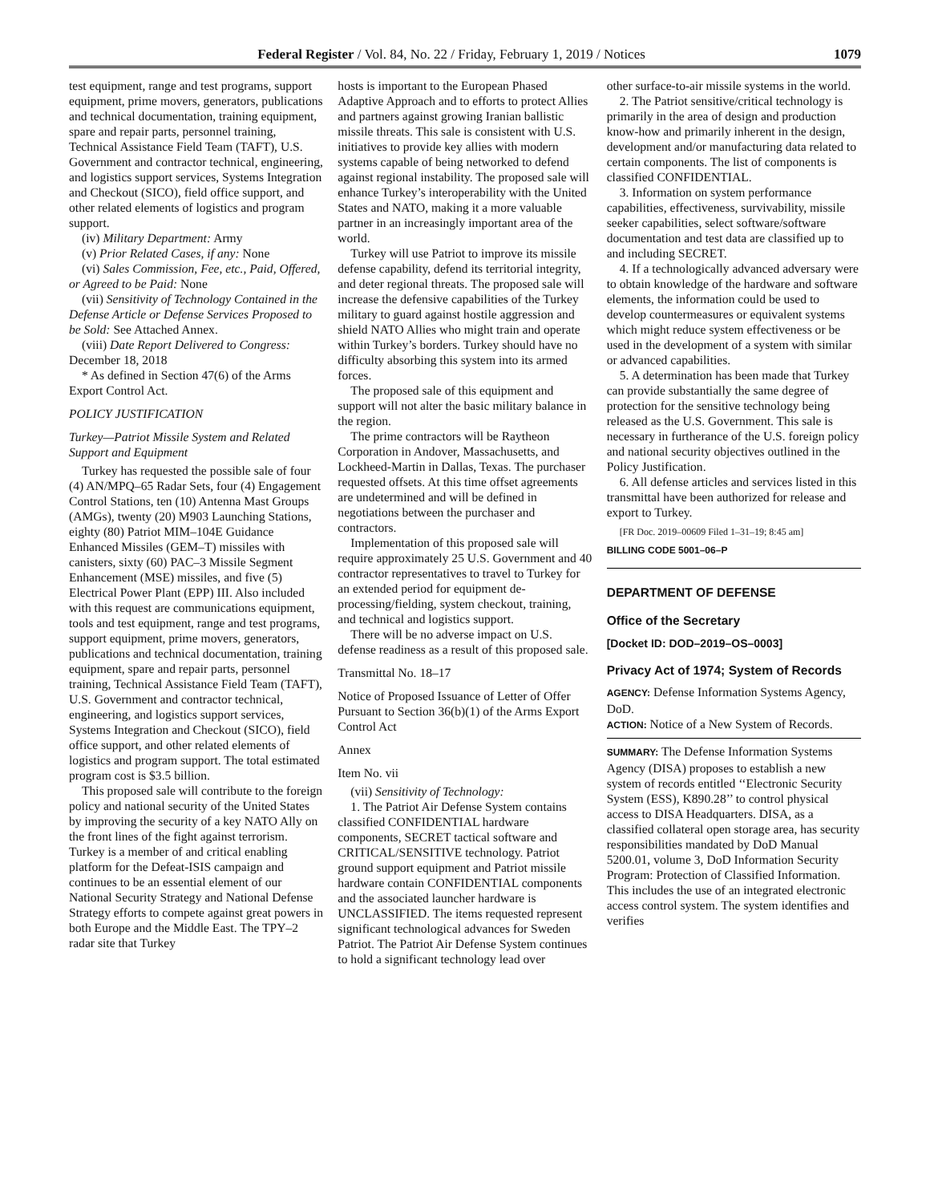Federal Register / Vol. 84, No. 22 / Friday, February 1, 2019 / Notices 1079
test equipment, range and test programs, support equipment, prime movers, generators, publications and technical documentation, training equipment, spare and repair parts, personnel training, Technical Assistance Field Team (TAFT), U.S. Government and contractor technical, engineering, and logistics support services, Systems Integration and Checkout (SICO), field office support, and other related elements of logistics and program support.
(iv) Military Department: Army
(v) Prior Related Cases, if any: None
(vi) Sales Commission, Fee, etc., Paid, Offered, or Agreed to be Paid: None
(vii) Sensitivity of Technology Contained in the Defense Article or Defense Services Proposed to be Sold: See Attached Annex.
(viii) Date Report Delivered to Congress: December 18, 2018
* As defined in Section 47(6) of the Arms Export Control Act.
POLICY JUSTIFICATION
Turkey—Patriot Missile System and Related Support and Equipment
Turkey has requested the possible sale of four (4) AN/MPQ–65 Radar Sets, four (4) Engagement Control Stations, ten (10) Antenna Mast Groups (AMGs), twenty (20) M903 Launching Stations, eighty (80) Patriot MIM–104E Guidance Enhanced Missiles (GEM–T) missiles with canisters, sixty (60) PAC–3 Missile Segment Enhancement (MSE) missiles, and five (5) Electrical Power Plant (EPP) III. Also included with this request are communications equipment, tools and test equipment, range and test programs, support equipment, prime movers, generators, publications and technical documentation, training equipment, spare and repair parts, personnel training, Technical Assistance Field Team (TAFT), U.S. Government and contractor technical, engineering, and logistics support services, Systems Integration and Checkout (SICO), field office support, and other related elements of logistics and program support. The total estimated program cost is $3.5 billion.
This proposed sale will contribute to the foreign policy and national security of the United States by improving the security of a key NATO Ally on the front lines of the fight against terrorism. Turkey is a member of and critical enabling platform for the Defeat-ISIS campaign and continues to be an essential element of our National Security Strategy and National Defense Strategy efforts to compete against great powers in both Europe and the Middle East. The TPY–2 radar site that Turkey
hosts is important to the European Phased Adaptive Approach and to efforts to protect Allies and partners against growing Iranian ballistic missile threats. This sale is consistent with U.S. initiatives to provide key allies with modern systems capable of being networked to defend against regional instability. The proposed sale will enhance Turkey’s interoperability with the United States and NATO, making it a more valuable partner in an increasingly important area of the world.
Turkey will use Patriot to improve its missile defense capability, defend its territorial integrity, and deter regional threats. The proposed sale will increase the defensive capabilities of the Turkey military to guard against hostile aggression and shield NATO Allies who might train and operate within Turkey’s borders. Turkey should have no difficulty absorbing this system into its armed forces.
The proposed sale of this equipment and support will not alter the basic military balance in the region.
The prime contractors will be Raytheon Corporation in Andover, Massachusetts, and Lockheed-Martin in Dallas, Texas. The purchaser requested offsets. At this time offset agreements are undetermined and will be defined in negotiations between the purchaser and contractors.
Implementation of this proposed sale will require approximately 25 U.S. Government and 40 contractor representatives to travel to Turkey for an extended period for equipment de-processing/fielding, system checkout, training, and technical and logistics support.
There will be no adverse impact on U.S. defense readiness as a result of this proposed sale.
Transmittal No. 18–17
Notice of Proposed Issuance of Letter of Offer Pursuant to Section 36(b)(1) of the Arms Export Control Act
Annex
Item No. vii
(vii) Sensitivity of Technology:
1. The Patriot Air Defense System contains classified CONFIDENTIAL hardware components, SECRET tactical software and CRITICAL/SENSITIVE technology. Patriot ground support equipment and Patriot missile hardware contain CONFIDENTIAL components and the associated launcher hardware is UNCLASSIFIED. The items requested represent significant technological advances for Sweden Patriot. The Patriot Air Defense System continues to hold a significant technology lead over
other surface-to-air missile systems in the world.
2. The Patriot sensitive/critical technology is primarily in the area of design and production know-how and primarily inherent in the design, development and/or manufacturing data related to certain components. The list of components is classified CONFIDENTIAL.
3. Information on system performance capabilities, effectiveness, survivability, missile seeker capabilities, select software/software documentation and test data are classified up to and including SECRET.
4. If a technologically advanced adversary were to obtain knowledge of the hardware and software elements, the information could be used to develop countermeasures or equivalent systems which might reduce system effectiveness or be used in the development of a system with similar or advanced capabilities.
5. A determination has been made that Turkey can provide substantially the same degree of protection for the sensitive technology being released as the U.S. Government. This sale is necessary in furtherance of the U.S. foreign policy and national security objectives outlined in the Policy Justification.
6. All defense articles and services listed in this transmittal have been authorized for release and export to Turkey.
[FR Doc. 2019–00609 Filed 1–31–19; 8:45 am]
BILLING CODE 5001–06–P
DEPARTMENT OF DEFENSE
Office of the Secretary
[Docket ID: DOD–2019–OS–0003]
Privacy Act of 1974; System of Records
AGENCY: Defense Information Systems Agency, DoD.
ACTION: Notice of a New System of Records.
SUMMARY: The Defense Information Systems Agency (DISA) proposes to establish a new system of records entitled ‘‘Electronic Security System (ESS), K890.28’’ to control physical access to DISA Headquarters. DISA, as a classified collateral open storage area, has security responsibilities mandated by DoD Manual 5200.01, volume 3, DoD Information Security Program: Protection of Classified Information. This includes the use of an integrated electronic access control system. The system identifies and verifies